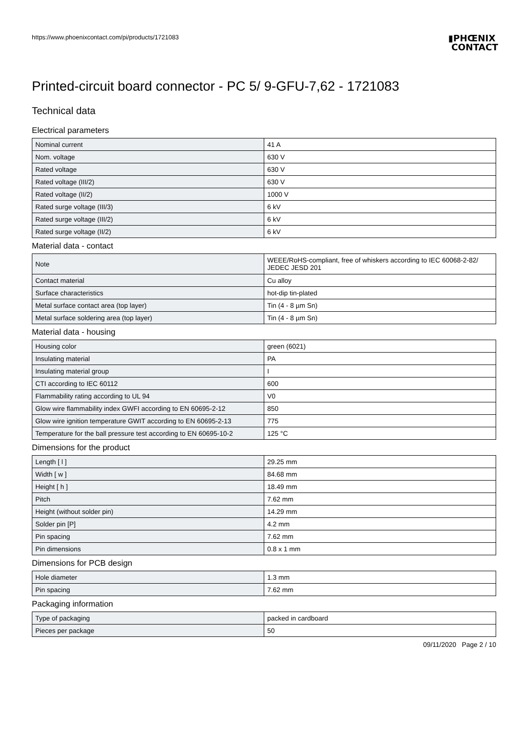https://www.phoenixcontact.com/pi/products/1721083
▮PHŒNIX
CONTACT
Printed-circuit board connector - PC 5/ 9-GFU-7,62 - 1721083
Technical data
Electrical parameters
| Nominal current | 41 A |
| Nom. voltage | 630 V |
| Rated voltage | 630 V |
| Rated voltage (III/2) | 630 V |
| Rated voltage (II/2) | 1000 V |
| Rated surge voltage (III/3) | 6 kV |
| Rated surge voltage (III/2) | 6 kV |
| Rated surge voltage (II/2) | 6 kV |
Material data - contact
| Note | WEEE/RoHS-compliant, free of whiskers according to IEC 60068-2-82/ JEDEC JESD 201 |
| Contact material | Cu alloy |
| Surface characteristics | hot-dip tin-plated |
| Metal surface contact area (top layer) | Tin (4 - 8 µm Sn) |
| Metal surface soldering area (top layer) | Tin (4 - 8 µm Sn) |
Material data - housing
| Housing color | green (6021) |
| Insulating material | PA |
| Insulating material group | I |
| CTI according to IEC 60112 | 600 |
| Flammability rating according to UL 94 | V0 |
| Glow wire flammability index GWFI according to EN 60695-2-12 | 850 |
| Glow wire ignition temperature GWIT according to EN 60695-2-13 | 775 |
| Temperature for the ball pressure test according to EN 60695-10-2 | 125 °C |
Dimensions for the product
| Length [ l ] | 29.25 mm |
| Width [ w ] | 84.68 mm |
| Height [ h ] | 18.49 mm |
| Pitch | 7.62 mm |
| Height (without solder pin) | 14.29 mm |
| Solder pin [P] | 4.2 mm |
| Pin spacing | 7.62 mm |
| Pin dimensions | 0.8 x 1 mm |
Dimensions for PCB design
| Hole diameter | 1.3 mm |
| Pin spacing | 7.62 mm |
Packaging information
| Type of packaging | packed in cardboard |
| Pieces per package | 50 |
09/11/2020 Page 2 / 10